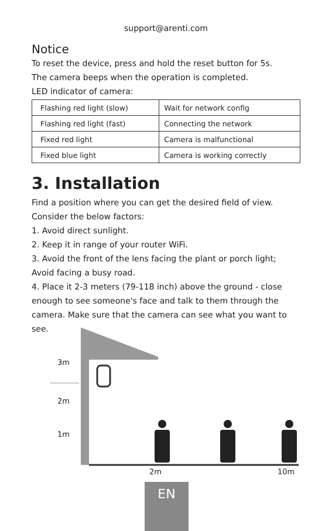support@arenti.com
Notice
To reset the device, press and hold the reset button for 5s.
The camera beeps when the operation is completed.
LED indicator of camera:
| Flashing red light (slow) | Wait for network config |
| Flashing red light (fast) | Connecting the network |
| Fixed red light | Camera is malfunctional |
| Fixed blue light | Camera is working correctly |
3. Installation
Find a position where you can get the desired field of view.
Consider the below factors:
1. Avoid direct sunlight.
2. Keep it in range of your router WiFi.
3. Avoid the front of the lens facing the plant or porch light; Avoid facing a busy road.
4. Place it 2-3 meters (79-118 inch) above the ground - close enough to see someone's face and talk to them through the camera. Make sure that the camera can see what you want to see.
3m
2m
1m
2m
10m
EN